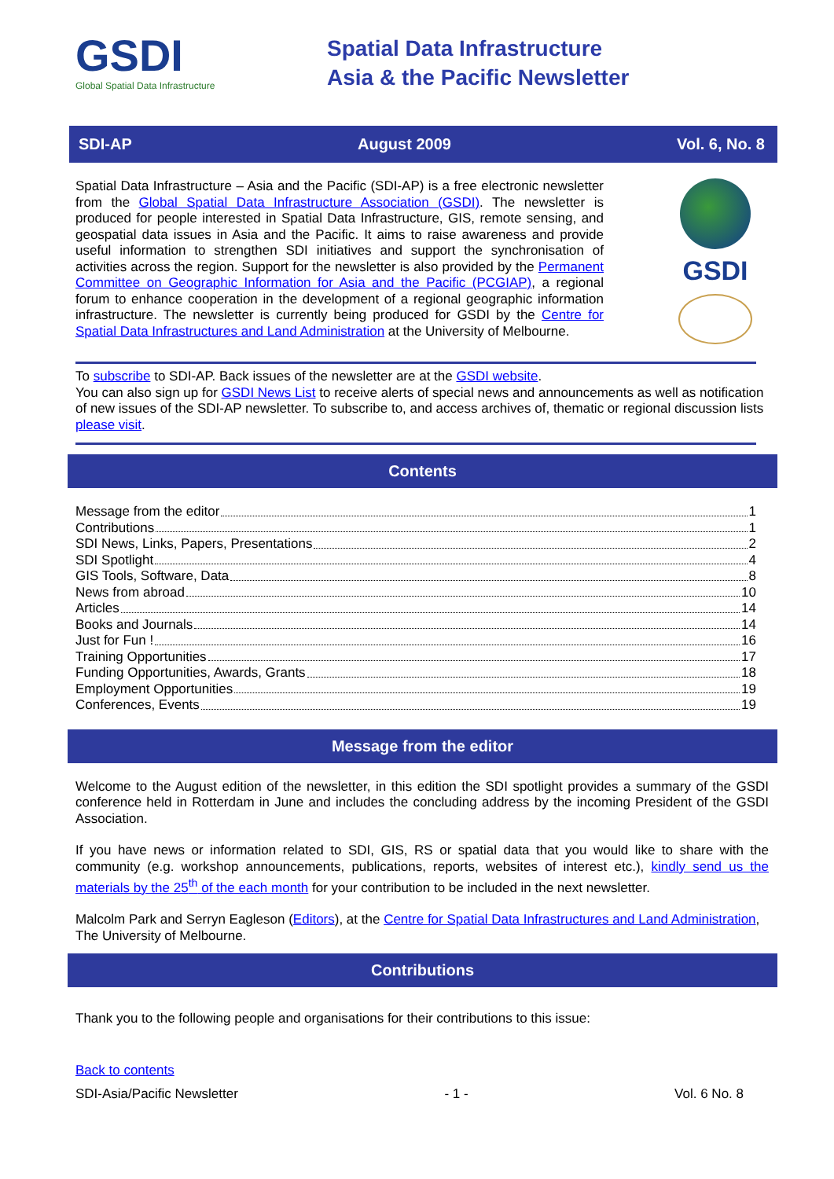GSDI
Global Spatial Data Infrastructure
Spatial Data Infrastructure
Asia & the Pacific Newsletter
SDI-AP August 2009 Vol. 6, No. 8
Spatial Data Infrastructure – Asia and the Pacific (SDI-AP) is a free electronic newsletter from the Global Spatial Data Infrastructure Association (GSDI). The newsletter is produced for people interested in Spatial Data Infrastructure, GIS, remote sensing, and geospatial data issues in Asia and the Pacific. It aims to raise awareness and provide useful information to strengthen SDI initiatives and support the synchronisation of activities across the region. Support for the newsletter is also provided by the Permanent Committee on Geographic Information for Asia and the Pacific (PCGIAP), a regional forum to enhance cooperation in the development of a regional geographic information infrastructure. The newsletter is currently being produced for GSDI by the Centre for Spatial Data Infrastructures and Land Administration at the University of Melbourne.
GSDI
To subscribe to SDI-AP. Back issues of the newsletter are at the GSDI website.
You can also sign up for GSDI News List to receive alerts of special news and announcements as well as notification of new issues of the SDI-AP newsletter. To subscribe to, and access archives of, thematic or regional discussion lists please visit.
Contents
Message from the editor 1
Contributions 1
SDI News, Links, Papers, Presentations 2
SDI Spotlight 4
GIS Tools, Software, Data 8
News from abroad 10
Articles 14
Books and Journals 14
Just for Fun ! 16
Training Opportunities 17
Funding Opportunities, Awards, Grants 18
Employment Opportunities 19
Conferences, Events 19
Message from the editor
Welcome to the August edition of the newsletter, in this edition the SDI spotlight provides a summary of the GSDI conference held in Rotterdam in June and includes the concluding address by the incoming President of the GSDI Association.
If you have news or information related to SDI, GIS, RS or spatial data that you would like to share with the community (e.g. workshop announcements, publications, reports, websites of interest etc.), kindly send us the materials by the 25<sup>th</sup> of the each month for your contribution to be included in the next newsletter.
Malcolm Park and Serryn Eagleson (Editors), at the Centre for Spatial Data Infrastructures and Land Administration, The University of Melbourne.
Contributions
Thank you to the following people and organisations for their contributions to this issue:
Back to contents
SDI-Asia/Pacific Newsletter - 1 - Vol. 6 No. 8